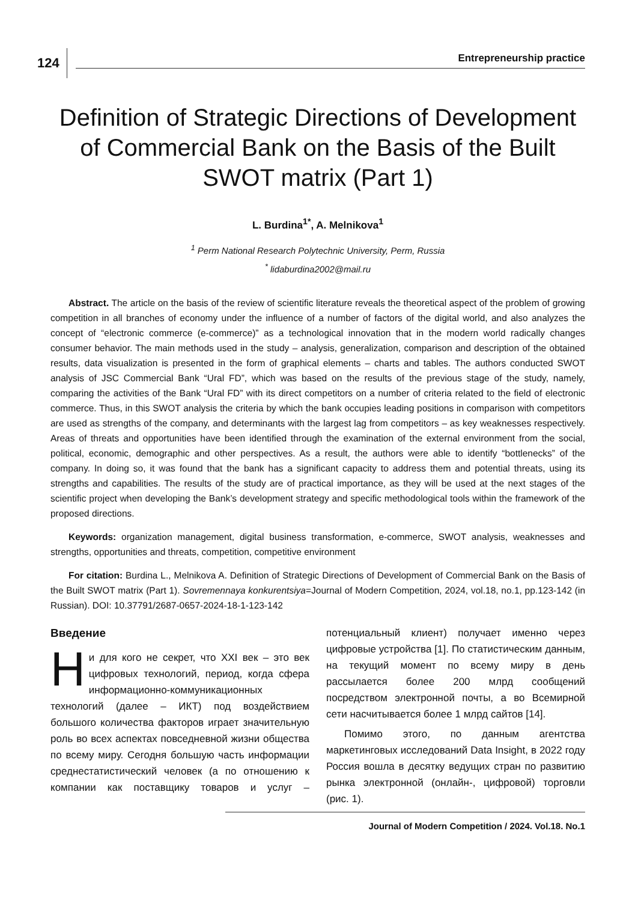124
Entrepreneurship practice
Definition of Strategic Directions of Development of Commercial Bank on the Basis of the Built SWOT matrix (Part 1)
L. Burdina<sup>1*</sup>, A. Melnikova<sup>1</sup>
<sup>1</sup> Perm National Research Polytechnic University, Perm, Russia
<sup>*</sup> lidaburdina2002@mail.ru
Abstract. The article on the basis of the review of scientific literature reveals the theoretical aspect of the problem of growing competition in all branches of economy under the influence of a number of factors of the digital world, and also analyzes the concept of “electronic commerce (e-commerce)” as a technological innovation that in the modern world radically changes consumer behavior. The main methods used in the study – analysis, generalization, comparison and description of the obtained results, data visualization is presented in the form of graphical elements – charts and tables. The authors conducted SWOT analysis of JSC Commercial Bank “Ural FD”, which was based on the results of the previous stage of the study, namely, comparing the activities of the Bank “Ural FD” with its direct competitors on a number of criteria related to the field of electronic commerce. Thus, in this SWOT analysis the criteria by which the bank occupies leading positions in comparison with competitors are used as strengths of the company, and determinants with the largest lag from competitors – as key weaknesses respectively. Areas of threats and opportunities have been identified through the examination of the external environment from the social, political, economic, demographic and other perspectives. As a result, the authors were able to identify “bottlenecks” of the company. In doing so, it was found that the bank has a significant capacity to address them and potential threats, using its strengths and capabilities. The results of the study are of practical importance, as they will be used at the next stages of the scientific project when developing the Bank’s development strategy and specific methodological tools within the framework of the proposed directions.
Keywords: organization management, digital business transformation, e-commerce, SWOT analysis, weaknesses and strengths, opportunities and threats, competition, competitive environment
For citation: Burdina L., Melnikova A. Definition of Strategic Directions of Development of Commercial Bank on the Basis of the Built SWOT matrix (Part 1). Sovremennaya konkurentsiya=Journal of Modern Competition, 2024, vol.18, no.1, pp.123-142 (in Russian). DOI: 10.37791/2687-0657-2024-18-1-123-142
Введение
Ни для кого не секрет, что XXI век – это век цифровых технологий, период, когда сфера информационно-коммуникационных технологий (далее – ИКТ) под воздействием большого количества факторов играет значительную роль во всех аспектах повседневной жизни общества по всему миру. Сегодня большую часть информации среднестатистический человек (а по отношению к компании как поставщику товаров и услуг – потенциальный клиент) получает именно через цифровые устройства [1]. По статистическим данным, на текущий момент по всему миру в день рассылается более 200 млрд сообщений посредством электронной почты, а во Всемирной сети насчитывается более 1 млрд сайтов [14].
Помимо этого, по данным агентства маркетинговых исследований Data Insight, в 2022 году Россия вошла в десятку ведущих стран по развитию рынка электронной (онлайн-, цифровой) торговли (рис. 1).
Journal of Modern Competition / 2024. Vol.18. No.1